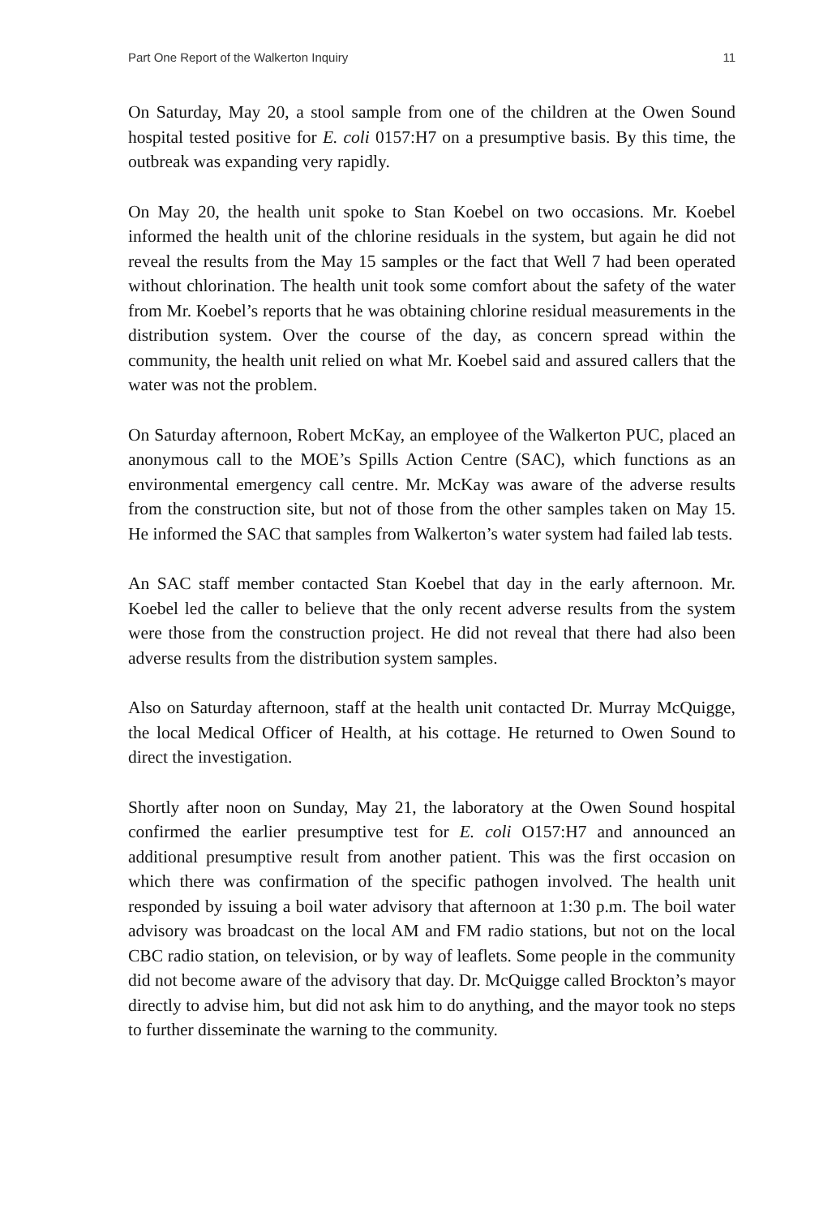Part One Report of the Walkerton Inquiry 11
On Saturday, May 20, a stool sample from one of the children at the Owen Sound hospital tested positive for E. coli 0157:H7 on a presumptive basis. By this time, the outbreak was expanding very rapidly.
On May 20, the health unit spoke to Stan Koebel on two occasions. Mr. Koebel informed the health unit of the chlorine residuals in the system, but again he did not reveal the results from the May 15 samples or the fact that Well 7 had been operated without chlorination. The health unit took some comfort about the safety of the water from Mr. Koebel’s reports that he was obtaining chlorine residual measurements in the distribution system. Over the course of the day, as concern spread within the community, the health unit relied on what Mr. Koebel said and assured callers that the water was not the problem.
On Saturday afternoon, Robert McKay, an employee of the Walkerton PUC, placed an anonymous call to the MOE’s Spills Action Centre (SAC), which functions as an environmental emergency call centre. Mr. McKay was aware of the adverse results from the construction site, but not of those from the other samples taken on May 15. He informed the SAC that samples from Walkerton’s water system had failed lab tests.
An SAC staff member contacted Stan Koebel that day in the early afternoon. Mr. Koebel led the caller to believe that the only recent adverse results from the system were those from the construction project. He did not reveal that there had also been adverse results from the distribution system samples.
Also on Saturday afternoon, staff at the health unit contacted Dr. Murray McQuigge, the local Medical Officer of Health, at his cottage. He returned to Owen Sound to direct the investigation.
Shortly after noon on Sunday, May 21, the laboratory at the Owen Sound hospital confirmed the earlier presumptive test for E. coli O157:H7 and announced an additional presumptive result from another patient. This was the first occasion on which there was confirmation of the specific pathogen involved. The health unit responded by issuing a boil water advisory that afternoon at 1:30 p.m. The boil water advisory was broadcast on the local AM and FM radio stations, but not on the local CBC radio station, on television, or by way of leaflets. Some people in the community did not become aware of the advisory that day. Dr. McQuigge called Brockton’s mayor directly to advise him, but did not ask him to do anything, and the mayor took no steps to further disseminate the warning to the community.